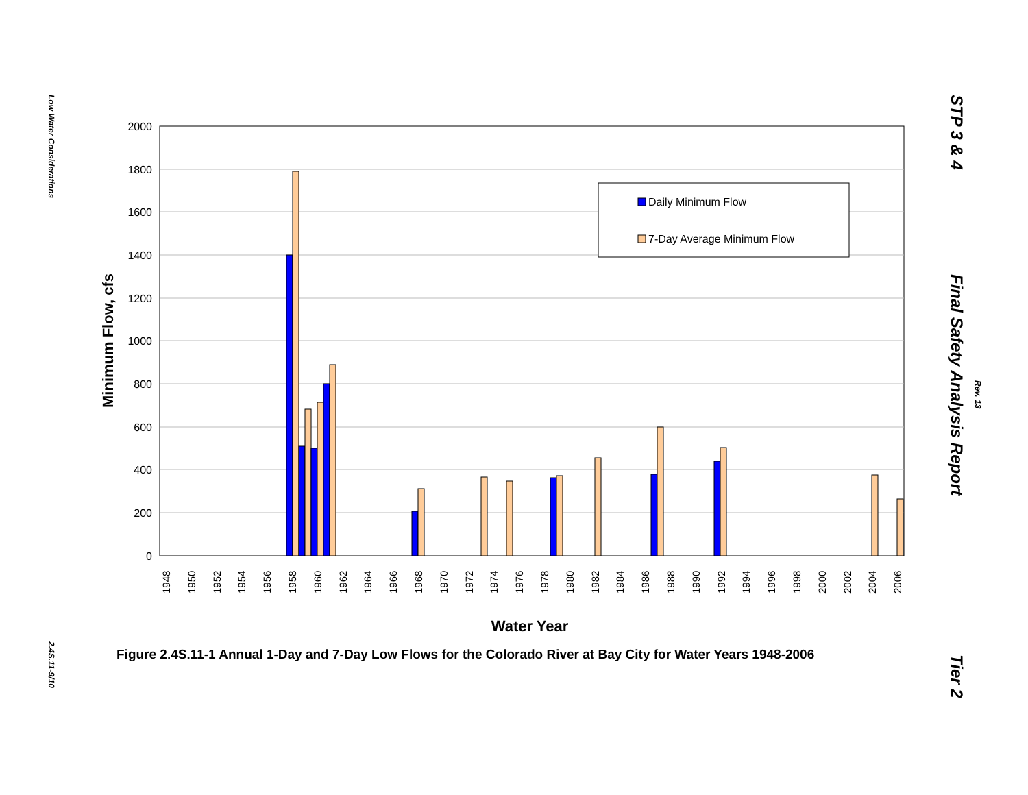Low Water Considerations
2.4S.11-9/10
STP 3 & 4
Final Safety Analysis Report
Rev. 13
Tier 2
2000
1800
1600
1400
1200
1000
800
600
400
200
0
Daily Minimum Flow
7-Day Average Minimum Flow
1948
1950
1952
1954
1956
1958
1960
1962
1964
1966
1968
1970
1972
1974
1976
1978
1980
1982
1984
1986
1988
1990
1992
1994
1996
1998
2000
2002
2004
2006
Water Year
Minimum Flow, cfs
Figure 2.4S.11-1 Annual 1-Day and 7-Day Low Flows for the Colorado River at Bay City for Water Years 1948-2006